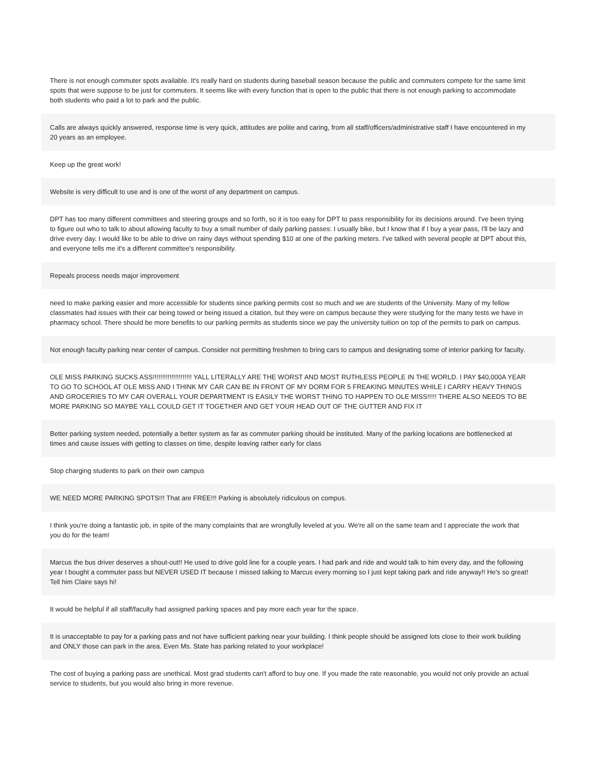There is not enough commuter spots available. It's really hard on students during baseball season because the public and commuters compete for the same limit spots that were suppose to be just for commuters. It seems like with every function that is open to the public that there is not enough parking to accommodate both students who paid a lot to park and the public.
Calls are always quickly answered, response time is very quick, attitudes are polite and caring, from all staff/officers/administrative staff I have encountered in my 20 years as an employee.
Keep up the great work!
Website is very difficult to use and is one of the worst of any department on campus.
DPT has too many different committees and steering groups and so forth, so it is too easy for DPT to pass responsibility for its decisions around. I've been trying to figure out who to talk to about allowing faculty to buy a small number of daily parking passes: I usually bike, but I know that if I buy a year pass, I'll be lazy and drive every day. I would like to be able to drive on rainy days without spending $10 at one of the parking meters. I've talked with several people at DPT about this, and everyone tells me it's a different committee's responsibility.
Repeals process needs major improvement
need to make parking easier and more accessible for students since parking permits cost so much and we are students of the University. Many of my fellow classmates had issues with their car being towed or being issued a citation, but they were on campus because they were studying for the many tests we have in pharmacy school. There should be more benefits to our parking permits as students since we pay the university tuition on top of the permits to park on campus.
Not enough faculty parking near center of campus. Consider not permitting freshmen to bring cars to campus and designating some of interior parking for faculty.
OLE MISS PARKING SUCKS ASS!!!!!!!!!!!!!!!!!!!!! YALL LITERALLY ARE THE WORST AND MOST RUTHLESS PEOPLE IN THE WORLD. I PAY $40,000A YEAR TO GO TO SCHOOL AT OLE MISS AND I THINK MY CAR CAN BE IN FRONT OF MY DORM FOR 5 FREAKING MINUTES WHILE I CARRY HEAVY THINGS AND GROCERIES TO MY CAR OVERALL YOUR DEPARTMENT IS EASILY THE WORST THING TO HAPPEN TO OLE MISS!!!!! THERE ALSO NEEDS TO BE MORE PARKING SO MAYBE YALL COULD GET IT TOGETHER AND GET YOUR HEAD OUT OF THE GUTTER AND FIX IT
Better parking system needed, potentially a better system as far as commuter parking should be instituted. Many of the parking locations are bottlenecked at times and cause issues with getting to classes on time, despite leaving rather early for class
Stop charging students to park on their own campus
WE NEED MORE PARKING SPOTS!!! That are FREE!!! Parking is absolutely ridiculous on compus.
I think you're doing a fantastic job, in spite of the many complaints that are wrongfully leveled at you. We're all on the same team and I appreciate the work that you do for the team!
Marcus the bus driver deserves a shout-out!! He used to drive gold line for a couple years. I had park and ride and would talk to him every day, and the following year I bought a commuter pass but NEVER USED IT because I missed talking to Marcus every morning so I just kept taking park and ride anyway!! He's so great! Tell him Claire says hi!
It would be helpful if all staff/faculty had assigned parking spaces and pay more each year for the space.
It is unacceptable to pay for a parking pass and not have sufficient parking near your building. I think people should be assigned lots close to their work building and ONLY those can park in the area. Even Ms. State has parking related to your workplace!
The cost of buying a parking pass are unethical. Most grad students can't afford to buy one. If you made the rate reasonable, you would not only provide an actual service to students, but you would also bring in more revenue.